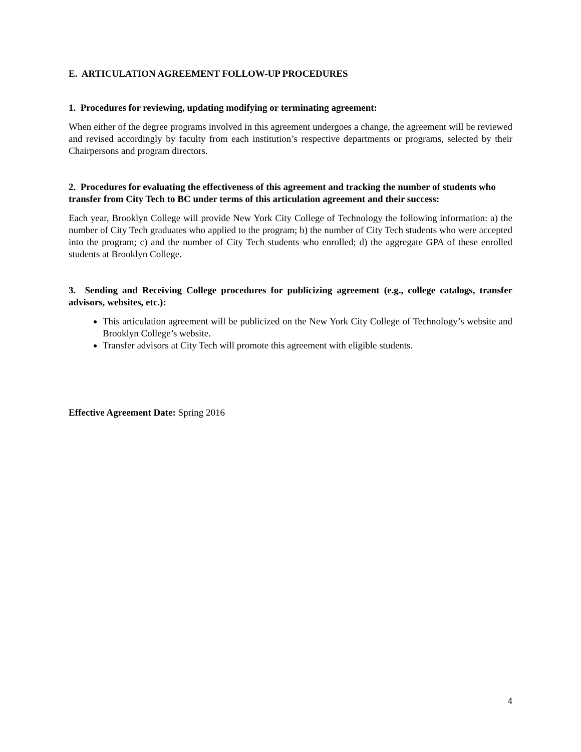E. ARTICULATION AGREEMENT FOLLOW-UP PROCEDURES
1. Procedures for reviewing, updating modifying or terminating agreement:
When either of the degree programs involved in this agreement undergoes a change, the agreement will be reviewed and revised accordingly by faculty from each institution’s respective departments or programs, selected by their Chairpersons and program directors.
2. Procedures for evaluating the effectiveness of this agreement and tracking the number of students who transfer from City Tech to BC under terms of this articulation agreement and their success:
Each year, Brooklyn College will provide New York City College of Technology the following information: a) the number of City Tech graduates who applied to the program; b) the number of City Tech students who were accepted into the program; c) and the number of City Tech students who enrolled; d) the aggregate GPA of these enrolled students at Brooklyn College.
3. Sending and Receiving College procedures for publicizing agreement (e.g., college catalogs, transfer advisors, websites, etc.):
This articulation agreement will be publicized on the New York City College of Technology’s website and Brooklyn College’s website.
Transfer advisors at City Tech will promote this agreement with eligible students.
Effective Agreement Date: Spring 2016
4